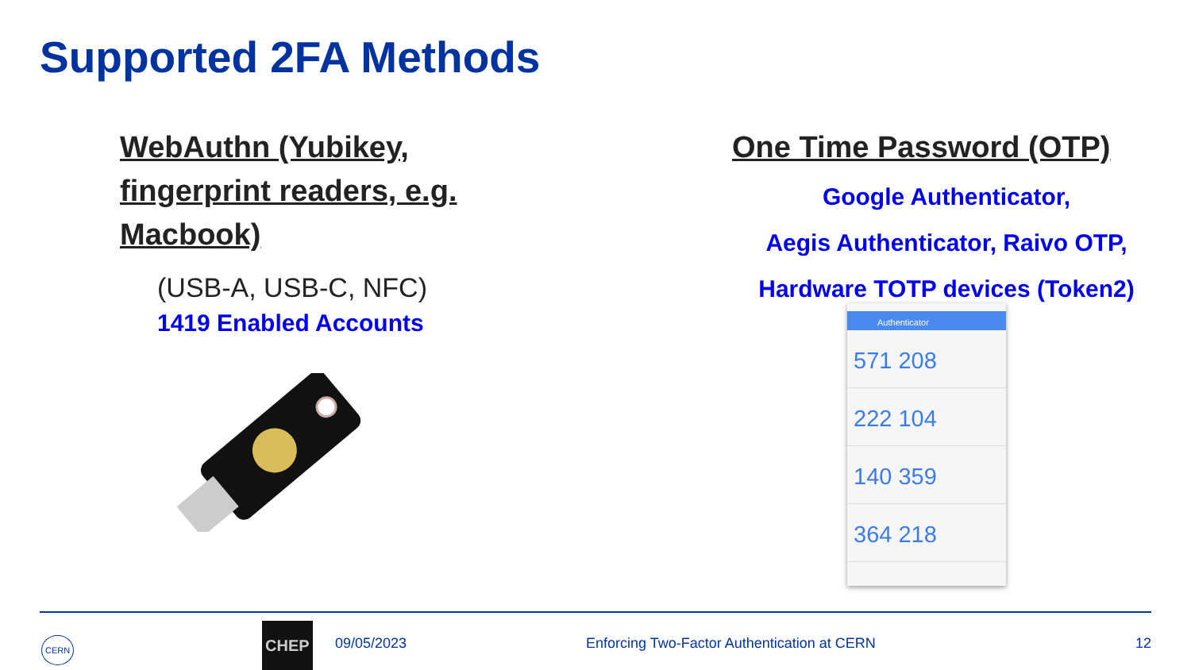Supported 2FA Methods
WebAuthn (Yubikey, fingerprint readers, e.g. Macbook)
(USB-A, USB-C, NFC)
1419 Enabled Accounts
One Time Password (OTP)
Google Authenticator,
Aegis Authenticator, Raivo OTP,
Hardware TOTP devices (Token2)
Authenticator
571 208
222 104
140 359
364 218
CERN
CHEP
09/05/2023 Enforcing Two-Factor Authentication at CERN 12